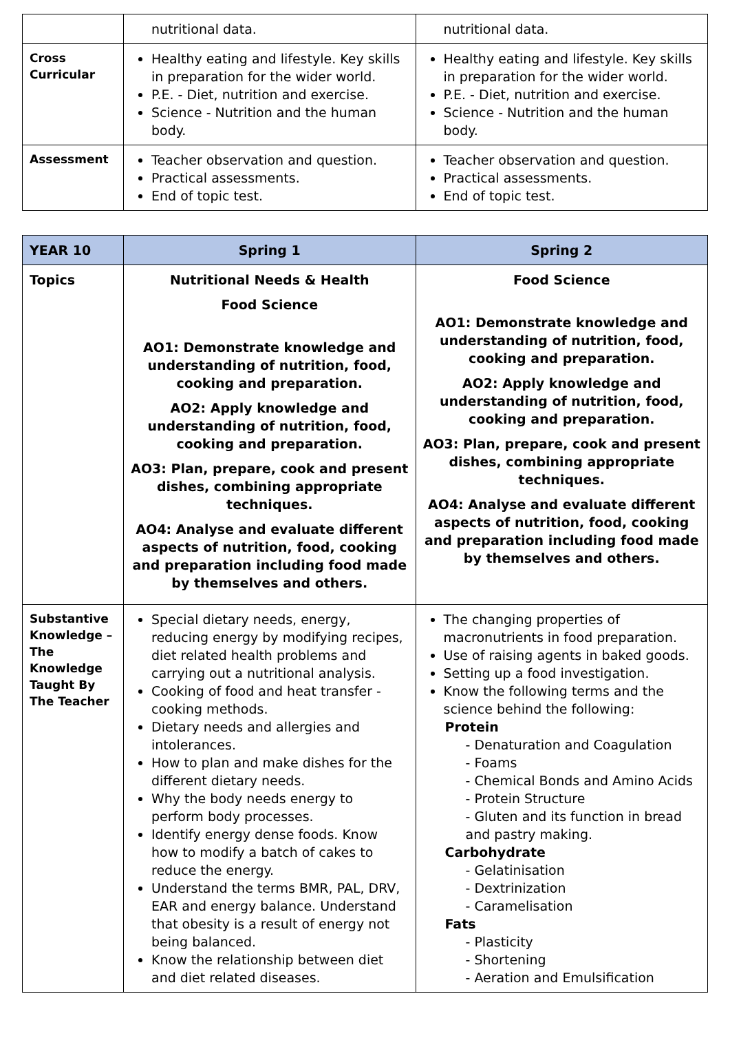| | nutritional data. | nutritional data. |
| Cross Curricular | Healthy eating and lifestyle. Key skills in preparation for the wider world. P.E. - Diet, nutrition and exercise. Science - Nutrition and the human body. | Healthy eating and lifestyle. Key skills in preparation for the wider world. P.E. - Diet, nutrition and exercise. Science - Nutrition and the human body. |
| Assessment | Teacher observation and question. Practical assessments. End of topic test. | Teacher observation and question. Practical assessments. End of topic test. |
| YEAR 10 | Spring 1 | Spring 2 |
| --- | --- | --- |
| Topics | Nutritional Needs & Health Food Science AO1: Demonstrate knowledge and understanding of nutrition, food, cooking and preparation. AO2: Apply knowledge and understanding of nutrition, food, cooking and preparation. AO3: Plan, prepare, cook and present dishes, combining appropriate techniques. AO4: Analyse and evaluate different aspects of nutrition, food, cooking and preparation including food made by themselves and others. | Food Science AO1: Demonstrate knowledge and understanding of nutrition, food, cooking and preparation. AO2: Apply knowledge and understanding of nutrition, food, cooking and preparation. AO3: Plan, prepare, cook and present dishes, combining appropriate techniques. AO4: Analyse and evaluate different aspects of nutrition, food, cooking and preparation including food made by themselves and others. |
| Substantive Knowledge – The Knowledge Taught By The Teacher | Special dietary needs, energy, reducing energy by modifying recipes, diet related health problems and carrying out a nutritional analysis. Cooking of food and heat transfer - cooking methods. Dietary needs and allergies and intolerances. How to plan and make dishes for the different dietary needs. Why the body needs energy to perform body processes. Identify energy dense foods. Know how to modify a batch of cakes to reduce the energy. Understand the terms BMR, PAL, DRV, EAR and energy balance. Understand that obesity is a result of energy not being balanced. Know the relationship between diet and diet related diseases. | The changing properties of macronutrients in food preparation. Use of raising agents in baked goods. Setting up a food investigation. Know the following terms and the science behind the following: Protein - Denaturation and Coagulation - Foams - Chemical Bonds and Amino Acids - Protein Structure - Gluten and its function in bread and pastry making. Carbohydrate - Gelatinisation - Dextrinization - Caramelisation Fats - Plasticity - Shortening - Aeration and Emulsification |